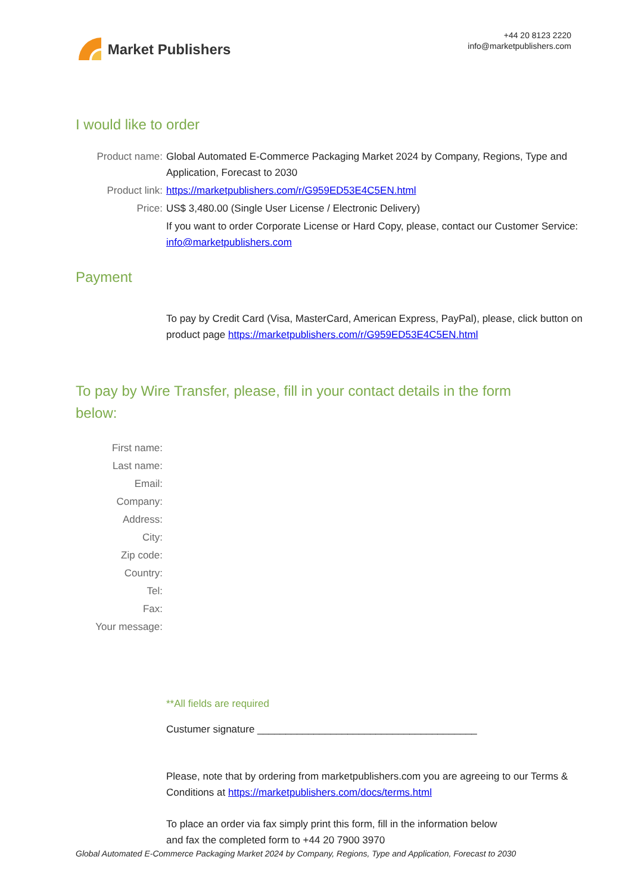Market Publishers
+44 20 8123 2220
info@marketpublishers.com
I would like to order
Product name: Global Automated E-Commerce Packaging Market 2024 by Company, Regions, Type and Application, Forecast to 2030
Product link: https://marketpublishers.com/r/G959ED53E4C5EN.html
Price: US$ 3,480.00 (Single User License / Electronic Delivery)
If you want to order Corporate License or Hard Copy, please, contact our Customer Service:
info@marketpublishers.com
Payment
To pay by Credit Card (Visa, MasterCard, American Express, PayPal), please, click button on product page https://marketpublishers.com/r/G959ED53E4C5EN.html
To pay by Wire Transfer, please, fill in your contact details in the form below:
First name:
Last name:
Email:
Company:
Address:
City:
Zip code:
Country:
Tel:
Fax:
Your message:
**All fields are required
Custumer signature _______________________________________
Please, note that by ordering from marketpublishers.com you are agreeing to our Terms & Conditions at https://marketpublishers.com/docs/terms.html
To place an order via fax simply print this form, fill in the information below
and fax the completed form to +44 20 7900 3970
Global Automated E-Commerce Packaging Market 2024 by Company, Regions, Type and Application, Forecast to 2030